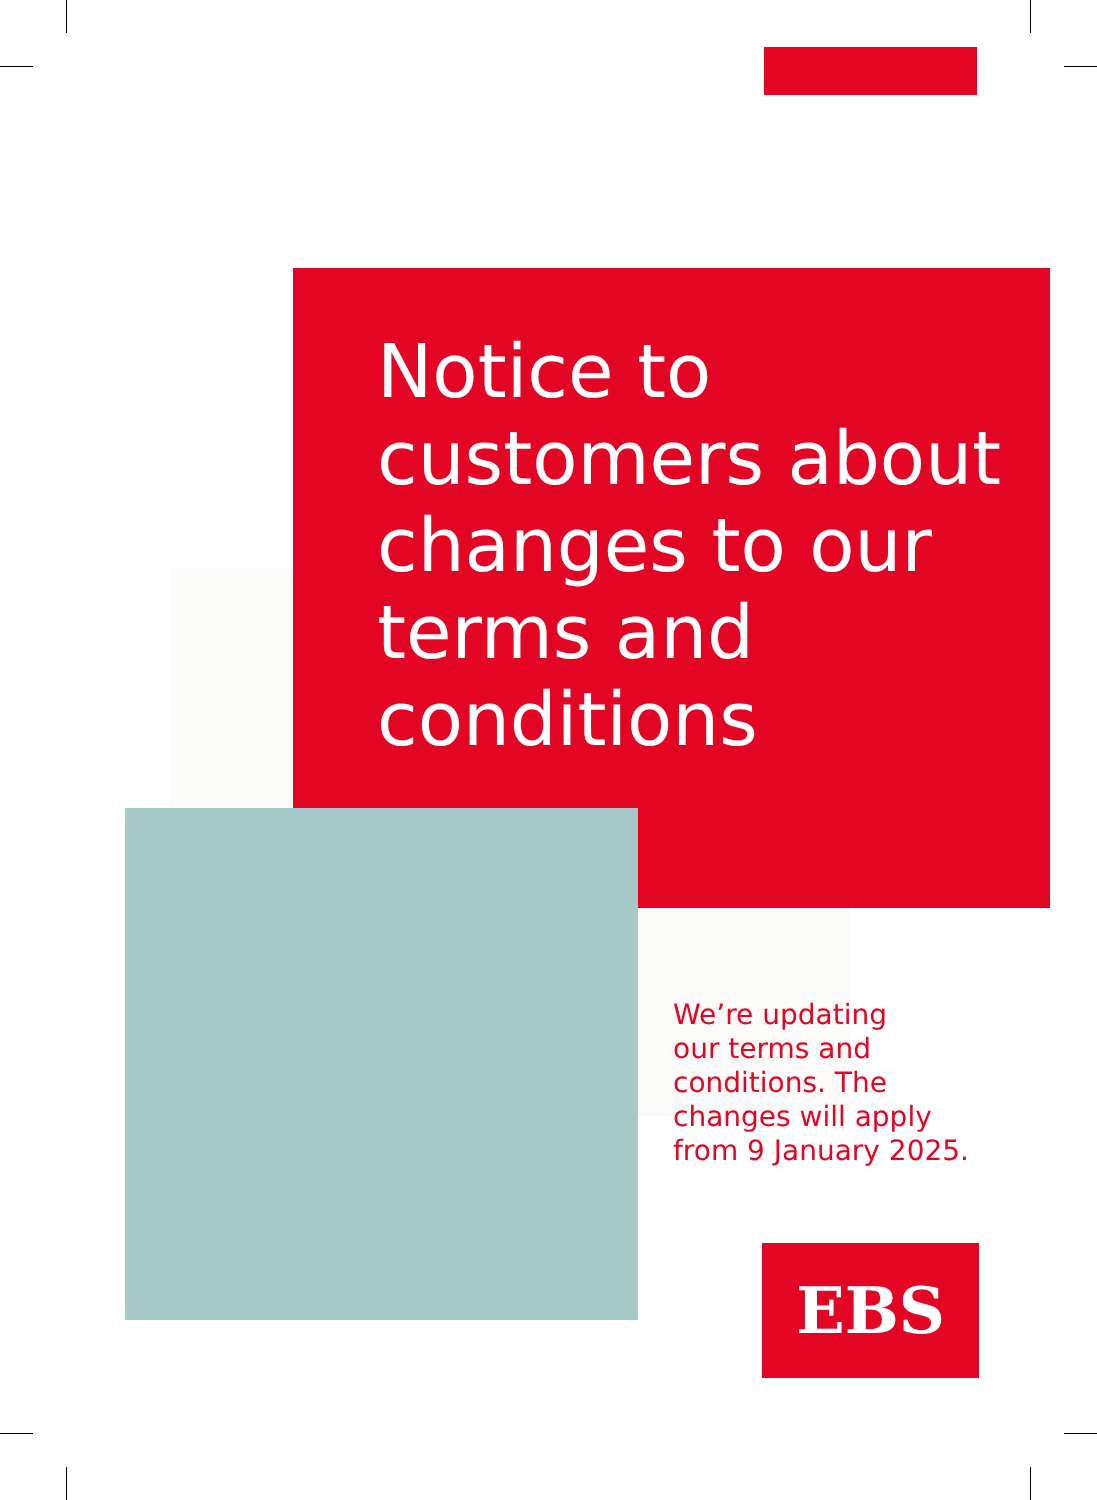Notice to customers about changes to our terms and conditions
We’re updating
our terms and
conditions. The
changes will apply
from 9 January 2025.
EBS